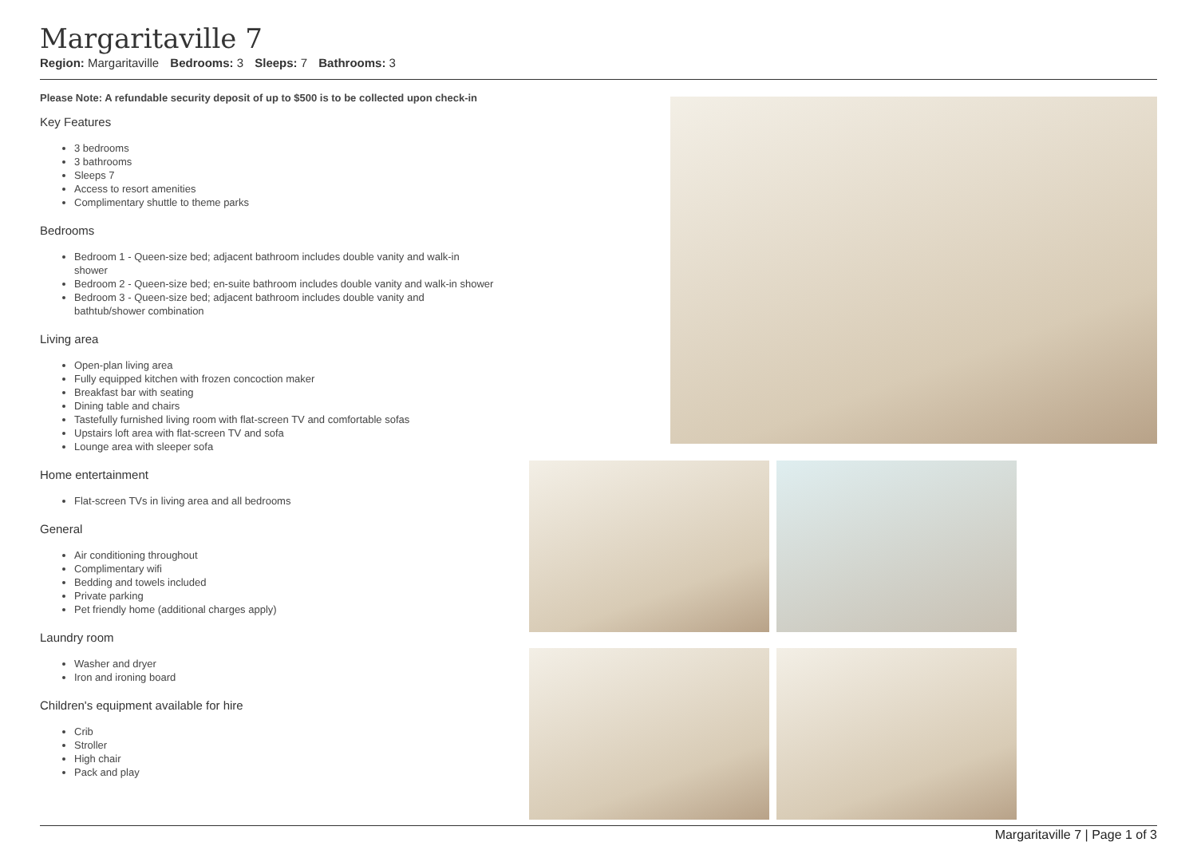Margaritaville 7
Region: Margaritaville Bedrooms: 3 Sleeps: 7 Bathrooms: 3
Please Note: A refundable security deposit of up to $500 is to be collected upon check-in
Key Features
3 bedrooms
3 bathrooms
Sleeps 7
Access to resort amenities
Complimentary shuttle to theme parks
Bedrooms
Bedroom 1 - Queen-size bed; adjacent bathroom includes double vanity and walk-in shower
Bedroom 2 - Queen-size bed; en-suite bathroom includes double vanity and walk-in shower
Bedroom 3 - Queen-size bed; adjacent bathroom includes double vanity and bathtub/shower combination
Living area
Open-plan living area
Fully equipped kitchen with frozen concoction maker
Breakfast bar with seating
Dining table and chairs
Tastefully furnished living room with flat-screen TV and comfortable sofas
Upstairs loft area with flat-screen TV and sofa
Lounge area with sleeper sofa
Home entertainment
Flat-screen TVs in living area and all bedrooms
General
Air conditioning throughout
Complimentary wifi
Bedding and towels included
Private parking
Pet friendly home (additional charges apply)
Laundry room
Washer and dryer
Iron and ironing board
Children's equipment available for hire
Crib
Stroller
High chair
Pack and play
Margaritaville 7 | Page 1 of 3